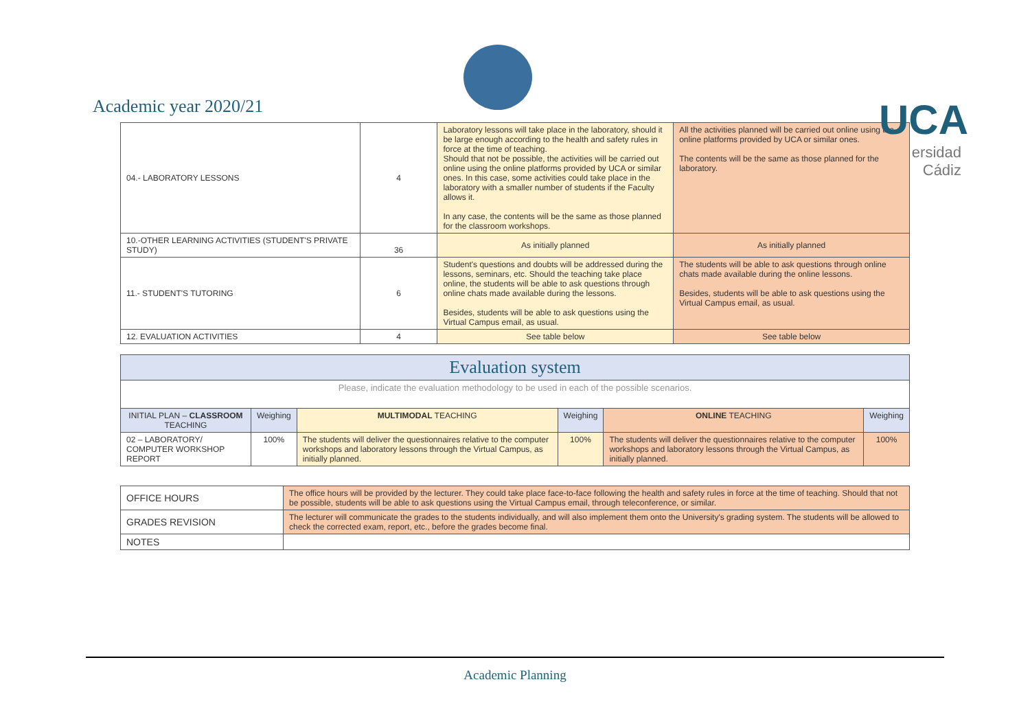Academic year 2020/21
UCA
ersidad
Cádiz
| 04.- LABORATORY LESSONS | 4 | Laboratory lessons will take place in the laboratory, should it be large enough according to the health and safety rules in force at the time of teaching. Should that not be possible, the activities will be carried out online using the online platforms provided by UCA or similar ones. In this case, some activities could take place in the laboratory with a smaller number of students if the Faculty allows it. In any case, the contents will be the same as those planned for the classroom workshops. | All the activities planned will be carried out online using the online platforms provided by UCA or similar ones. The contents will be the same as those planned for the laboratory. |
| 10.-OTHER LEARNING ACTIVITIES (STUDENT'S PRIVATE STUDY) | 36 | As initially planned | As initially planned |
| 11.- STUDENT'S TUTORING | 6 | Student's questions and doubts will be addressed during the lessons, seminars, etc. Should the teaching take place online, the students will be able to ask questions through online chats made available during the lessons. Besides, students will be able to ask questions using the Virtual Campus email, as usual. | The students will be able to ask questions through online chats made available during the online lessons. Besides, students will be able to ask questions using the Virtual Campus email, as usual. |
| 12. EVALUATION ACTIVITIES | 4 | See table below | See table below |
| Evaluation system | | | | | |
| Please, indicate the evaluation methodology to be used in each of the possible scenarios. | | | | | |
| INITIAL PLAN – CLASSROOM TEACHING | Weighing | MULTIMODAL TEACHING | Weighing | ONLINE TEACHING | Weighing |
| 02 – LABORATORY/ COMPUTER WORKSHOP REPORT | 100% | The students will deliver the questionnaires relative to the computer workshops and laboratory lessons through the Virtual Campus, as initially planned. | 100% | The students will deliver the questionnaires relative to the computer workshops and laboratory lessons through the Virtual Campus, as initially planned. | 100% |
| OFFICE HOURS | The office hours will be provided by the lecturer. They could take place face-to-face following the health and safety rules in force at the time of teaching. Should that not be possible, students will be able to ask questions using the Virtual Campus email, through teleconference, or similar. |
| GRADES REVISION | The lecturer will communicate the grades to the students individually, and will also implement them onto the University's grading system. The students will be allowed to check the corrected exam, report, etc., before the grades become final. |
| NOTES | |
Academic Planning